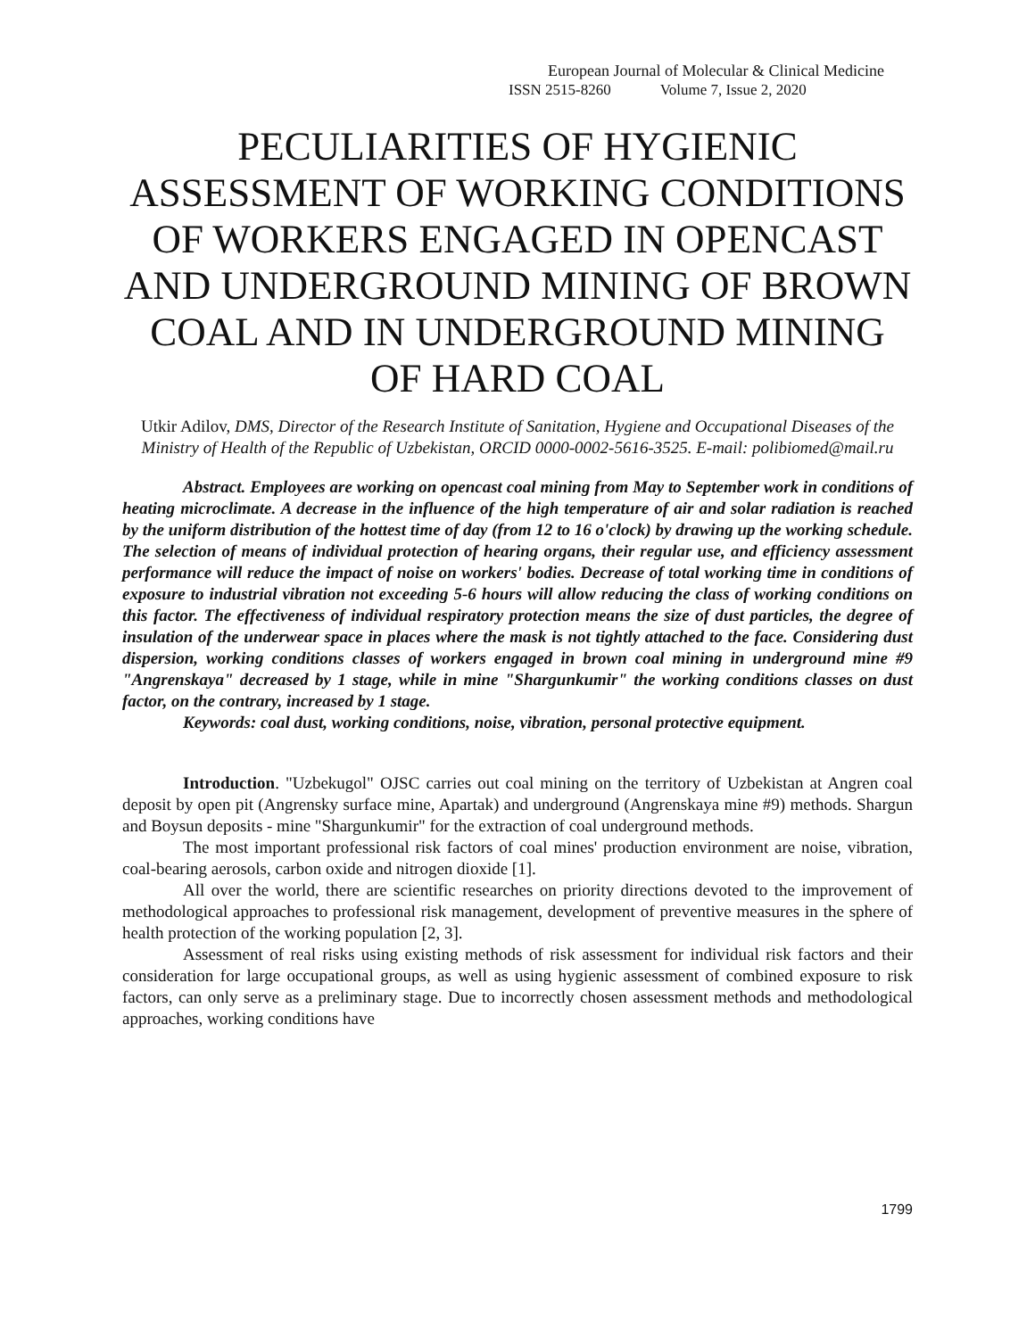European Journal of Molecular & Clinical Medicine
ISSN 2515-8260 Volume 7, Issue 2, 2020
PECULIARITIES OF HYGIENIC ASSESSMENT OF WORKING CONDITIONS OF WORKERS ENGAGED IN OPENCAST AND UNDERGROUND MINING OF BROWN COAL AND IN UNDERGROUND MINING OF HARD COAL
Utkir Adilov, DMS, Director of the Research Institute of Sanitation, Hygiene and Occupational Diseases of the Ministry of Health of the Republic of Uzbekistan, ORCID 0000-0002-5616-3525. E-mail: polibiomed@mail.ru
Abstract. Employees are working on opencast coal mining from May to September work in conditions of heating microclimate. A decrease in the influence of the high temperature of air and solar radiation is reached by the uniform distribution of the hottest time of day (from 12 to 16 o'clock) by drawing up the working schedule. The selection of means of individual protection of hearing organs, their regular use, and efficiency assessment performance will reduce the impact of noise on workers' bodies. Decrease of total working time in conditions of exposure to industrial vibration not exceeding 5-6 hours will allow reducing the class of working conditions on this factor. The effectiveness of individual respiratory protection means the size of dust particles, the degree of insulation of the underwear space in places where the mask is not tightly attached to the face. Considering dust dispersion, working conditions classes of workers engaged in brown coal mining in underground mine #9 "Angrenskaya" decreased by 1 stage, while in mine "Shargunkumir" the working conditions classes on dust factor, on the contrary, increased by 1 stage.
Keywords: coal dust, working conditions, noise, vibration, personal protective equipment.
Introduction. "Uzbekugol" OJSC carries out coal mining on the territory of Uzbekistan at Angren coal deposit by open pit (Angrensky surface mine, Apartak) and underground (Angrenskaya mine #9) methods. Shargun and Boysun deposits - mine "Shargunkumir" for the extraction of coal underground methods.
The most important professional risk factors of coal mines' production environment are noise, vibration, coal-bearing aerosols, carbon oxide and nitrogen dioxide [1].
All over the world, there are scientific researches on priority directions devoted to the improvement of methodological approaches to professional risk management, development of preventive measures in the sphere of health protection of the working population [2, 3].
Assessment of real risks using existing methods of risk assessment for individual risk factors and their consideration for large occupational groups, as well as using hygienic assessment of combined exposure to risk factors, can only serve as a preliminary stage. Due to incorrectly chosen assessment methods and methodological approaches, working conditions have
1799